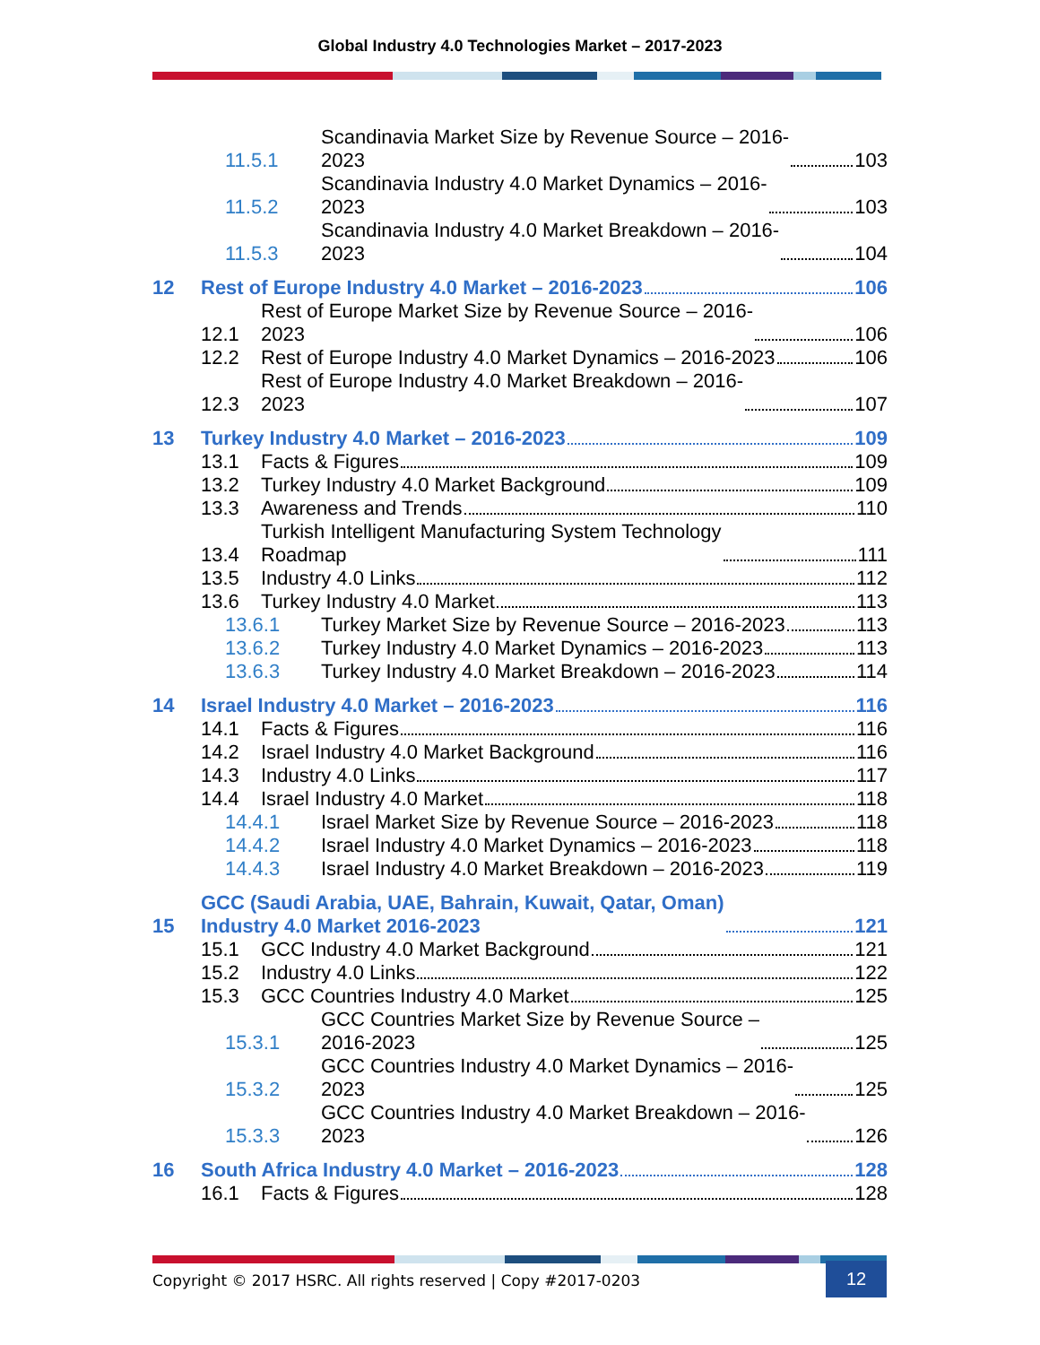Global Industry 4.0 Technologies Market – 2017-2023
11.5.1 Scandinavia Market Size by Revenue Source – 2016-
2023 103
11.5.2 Scandinavia Industry 4.0 Market Dynamics – 2016-
2023 103
11.5.3 Scandinavia Industry 4.0 Market Breakdown – 2016-
2023 104
12 Rest of Europe Industry 4.0 Market – 2016-2023 106
12.1 Rest of Europe Market Size by Revenue Source – 2016-
2023 106
12.2 Rest of Europe Industry 4.0 Market Dynamics – 2016-2023 106
12.3 Rest of Europe Industry 4.0 Market Breakdown – 2016-
2023 107
13 Turkey Industry 4.0 Market – 2016-2023 109
13.1 Facts & Figures 109
13.2 Turkey Industry 4.0 Market Background 109
13.3 Awareness and Trends 110
13.4 Turkish Intelligent Manufacturing System Technology
Roadmap 111
13.5 Industry 4.0 Links 112
13.6 Turkey Industry 4.0 Market 113
13.6.1 Turkey Market Size by Revenue Source – 2016-2023 113
13.6.2 Turkey Industry 4.0 Market Dynamics – 2016-2023 113
13.6.3 Turkey Industry 4.0 Market Breakdown – 2016-2023 114
14 Israel Industry 4.0 Market – 2016-2023 116
14.1 Facts & Figures 116
14.2 Israel Industry 4.0 Market Background 116
14.3 Industry 4.0 Links 117
14.4 Israel Industry 4.0 Market 118
14.4.1 Israel Market Size by Revenue Source – 2016-2023 118
14.4.2 Israel Industry 4.0 Market Dynamics – 2016-2023 118
14.4.3 Israel Industry 4.0 Market Breakdown – 2016-2023 119
15 GCC (Saudi Arabia, UAE, Bahrain, Kuwait, Qatar, Oman)
Industry 4.0 Market 2016-2023 121
15.1 GCC Industry 4.0 Market Background 121
15.2 Industry 4.0 Links 122
15.3 GCC Countries Industry 4.0 Market 125
15.3.1 GCC Countries Market Size by Revenue Source –
2016-2023 125
15.3.2 GCC Countries Industry 4.0 Market Dynamics – 2016-
2023 125
15.3.3 GCC Countries Industry 4.0 Market Breakdown – 2016-
2023 126
16 South Africa Industry 4.0 Market – 2016-2023 128
16.1 Facts & Figures 128
Copyright © 2017 HSRC. All rights reserved | Copy #2017-0203
12